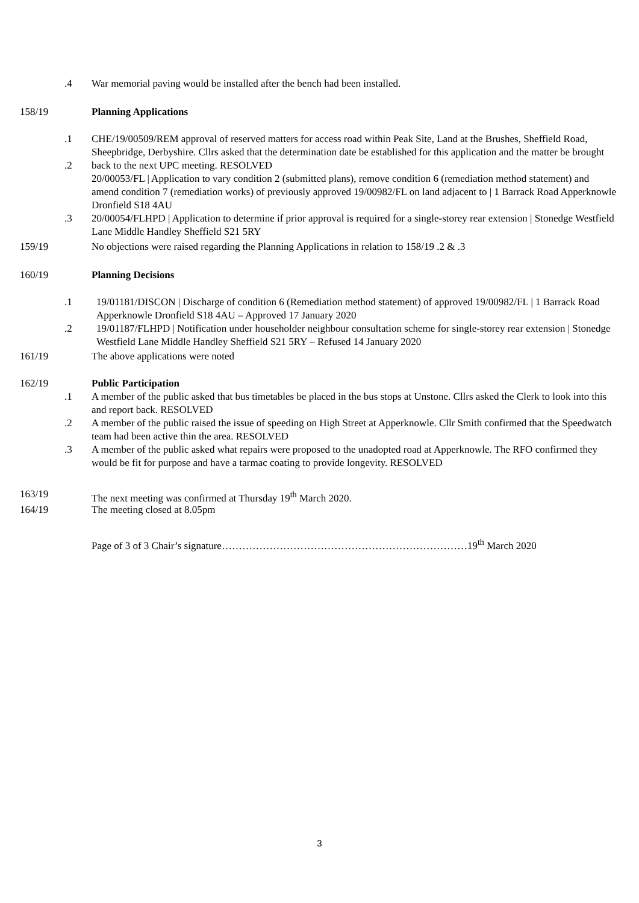.4 War memorial paving would be installed after the bench had been installed.
158/19 Planning Applications
.1
.2
.3
CHE/19/00509/REM approval of reserved matters for access road within Peak Site, Land at the Brushes, Sheffield Road, Sheepbridge, Derbyshire. Cllrs asked that the determination date be established for this application and the matter be brought back to the next UPC meeting. RESOLVED
20/00053/FL | Application to vary condition 2 (submitted plans), remove condition 6 (remediation method statement) and amend condition 7 (remediation works) of previously approved 19/00982/FL on land adjacent to | 1 Barrack Road Apperknowle Dronfield S18 4AU
20/00054/FLHPD | Application to determine if prior approval is required for a single-storey rear extension | Stonedge Westfield Lane Middle Handley Sheffield S21 5RY
159/19 No objections were raised regarding the Planning Applications in relation to 158/19 .2 & .3
160/19 Planning Decisions
.1
.2
19/01181/DISCON | Discharge of condition 6 (Remediation method statement) of approved 19/00982/FL | 1 Barrack Road Apperknowle Dronfield S18 4AU – Approved 17 January 2020
19/01187/FLHPD | Notification under householder neighbour consultation scheme for single-storey rear extension | Stonedge Westfield Lane Middle Handley Sheffield S21 5RY – Refused 14 January 2020
161/19 The above applications were noted
162/19
.1
.2
.3
Public Participation
A member of the public asked that bus timetables be placed in the bus stops at Unstone. Cllrs asked the Clerk to look into this and report back. RESOLVED
A member of the public raised the issue of speeding on High Street at Apperknowle. Cllr Smith confirmed that the Speedwatch team had been active thin the area. RESOLVED
A member of the public asked what repairs were proposed to the unadopted road at Apperknowle. The RFO confirmed they would be fit for purpose and have a tarmac coating to provide longevity. RESOLVED
163/19 The next meeting was confirmed at Thursday 19<sup>th</sup> March 2020.
164/19 The meeting closed at 8.05pm
Page of 3 of 3 Chair’s signature………………………………………………………………19<sup>th</sup> March 2020
3